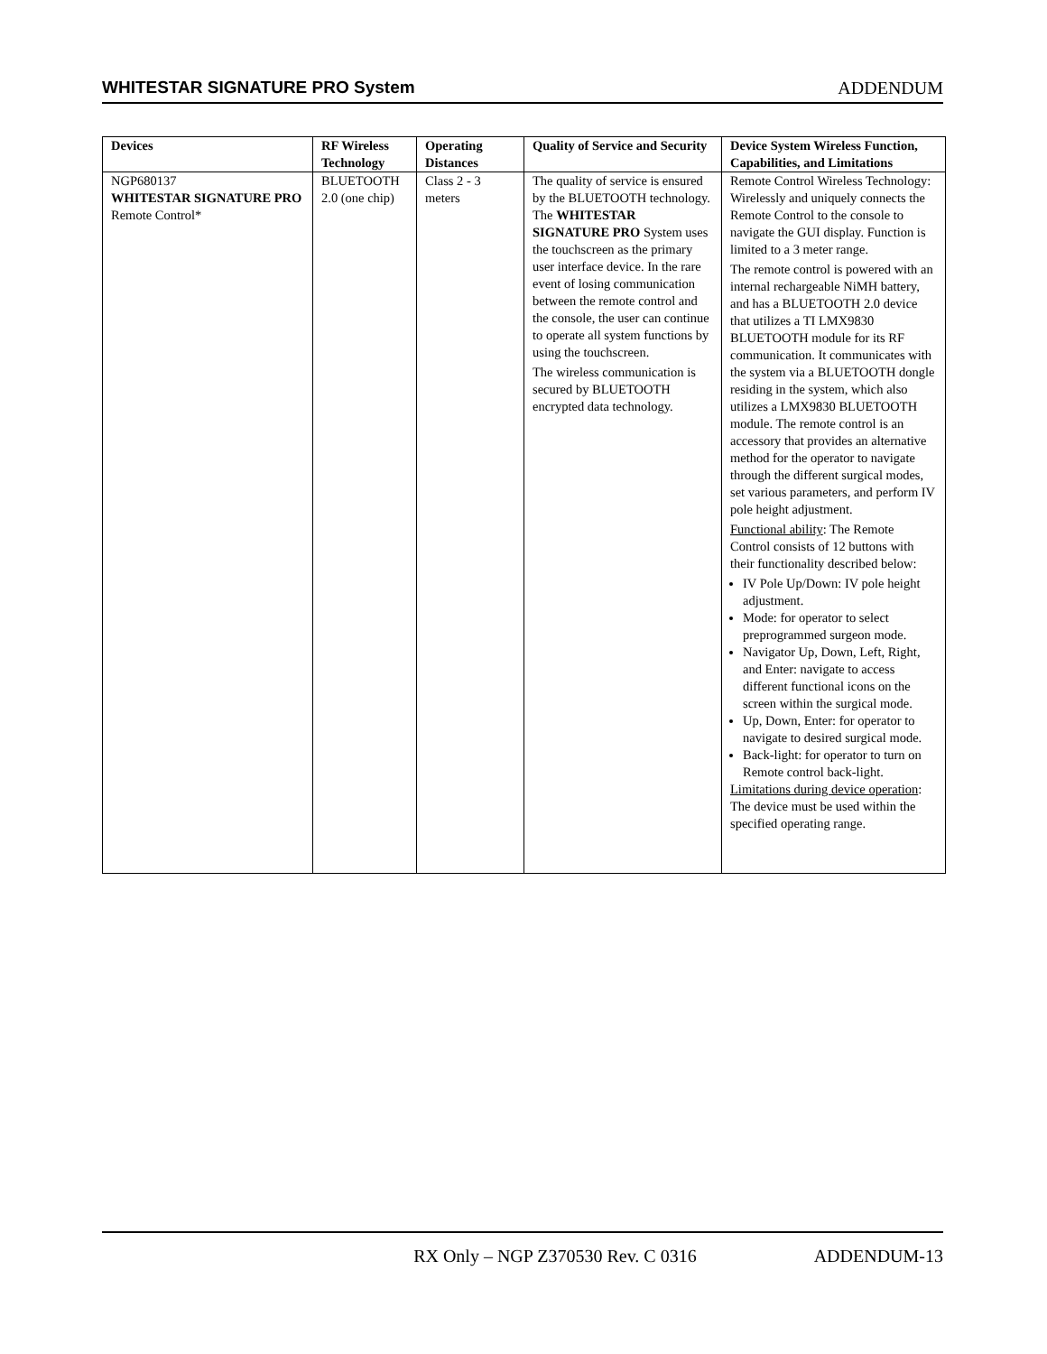WHITESTAR SIGNATURE PRO System ADDENDUM
| Devices | RF Wireless Technology | Operating Distances | Quality of Service and Security | Device System Wireless Function, Capabilities, and Limitations |
| --- | --- | --- | --- | --- |
| NGP680137 WHITESTAR SIGNATURE PRO Remote Control* | BLUETOOTH 2.0 (one chip) | Class 2 - 3 meters | The quality of service is ensured by the BLUETOOTH technology. The WHITESTAR SIGNATURE PRO System uses the touchscreen as the primary user interface device. In the rare event of losing communication between the remote control and the console, the user can continue to operate all system functions by using the touchscreen. The wireless communication is secured by BLUETOOTH encrypted data technology. | Remote Control Wireless Technology: Wirelessly and uniquely connects the Remote Control to the console to navigate the GUI display. Function is limited to a 3 meter range. The remote control is powered with an internal rechargeable NiMH battery, and has a BLUETOOTH 2.0 device that utilizes a TI LMX9830 BLUETOOTH module for its RF communication. It communicates with the system via a BLUETOOTH dongle residing in the system, which also utilizes a LMX9830 BLUETOOTH module. The remote control is an accessory that provides an alternative method for the operator to navigate through the different surgical modes, set various parameters, and perform IV pole height adjustment. Functional ability : The Remote Control consists of 12 buttons with their functionality described below: IV Pole Up/Down: IV pole height adjustment. Mode: for operator to select preprogrammed surgeon mode. Navigator Up, Down, Left, Right, and Enter: navigate to access different functional icons on the screen within the surgical mode. Up, Down, Enter: for operator to navigate to desired surgical mode. Back-light: for operator to turn on Remote control back-light. Limitations during device operation : The device must be used within the specified operating range. |
RX Only – NGP Z370530 Rev. C 0316 ADDENDUM-13